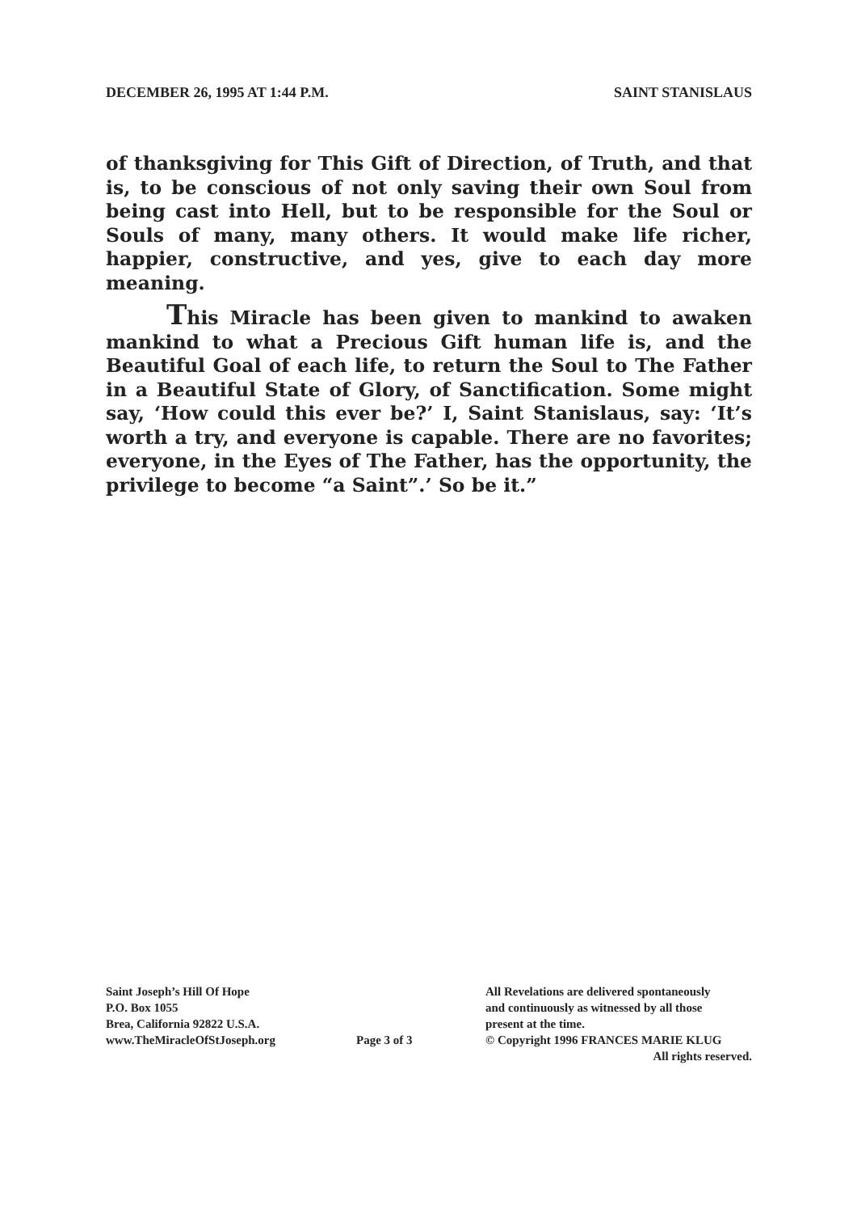DECEMBER 26, 1995 AT 1:44 P.M. SAINT STANISLAUS
of thanksgiving for This Gift of Direction, of Truth, and that is, to be conscious of not only saving their own Soul from being cast into Hell, but to be responsible for the Soul or Souls of many, many others. It would make life richer, happier, constructive, and yes, give to each day more meaning.
This Miracle has been given to mankind to awaken mankind to what a Precious Gift human life is, and the Beautiful Goal of each life, to return the Soul to The Father in a Beautiful State of Glory, of Sanctification. Some might say, ‘How could this ever be?’ I, Saint Stanislaus, say: ‘It’s worth a try, and everyone is capable. There are no favorites; everyone, in the Eyes of The Father, has the opportunity, the privilege to become “a Saint”.’ So be it.”
Saint Joseph’s Hill Of Hope
P.O. Box 1055
Brea, California 92822 U.S.A.
www.TheMiracleOfStJoseph.org
Page 3 of 3
All Revelations are delivered spontaneously
and continuously as witnessed by all those
present at the time.
© Copyright 1996 FRANCES MARIE KLUG
All rights reserved.